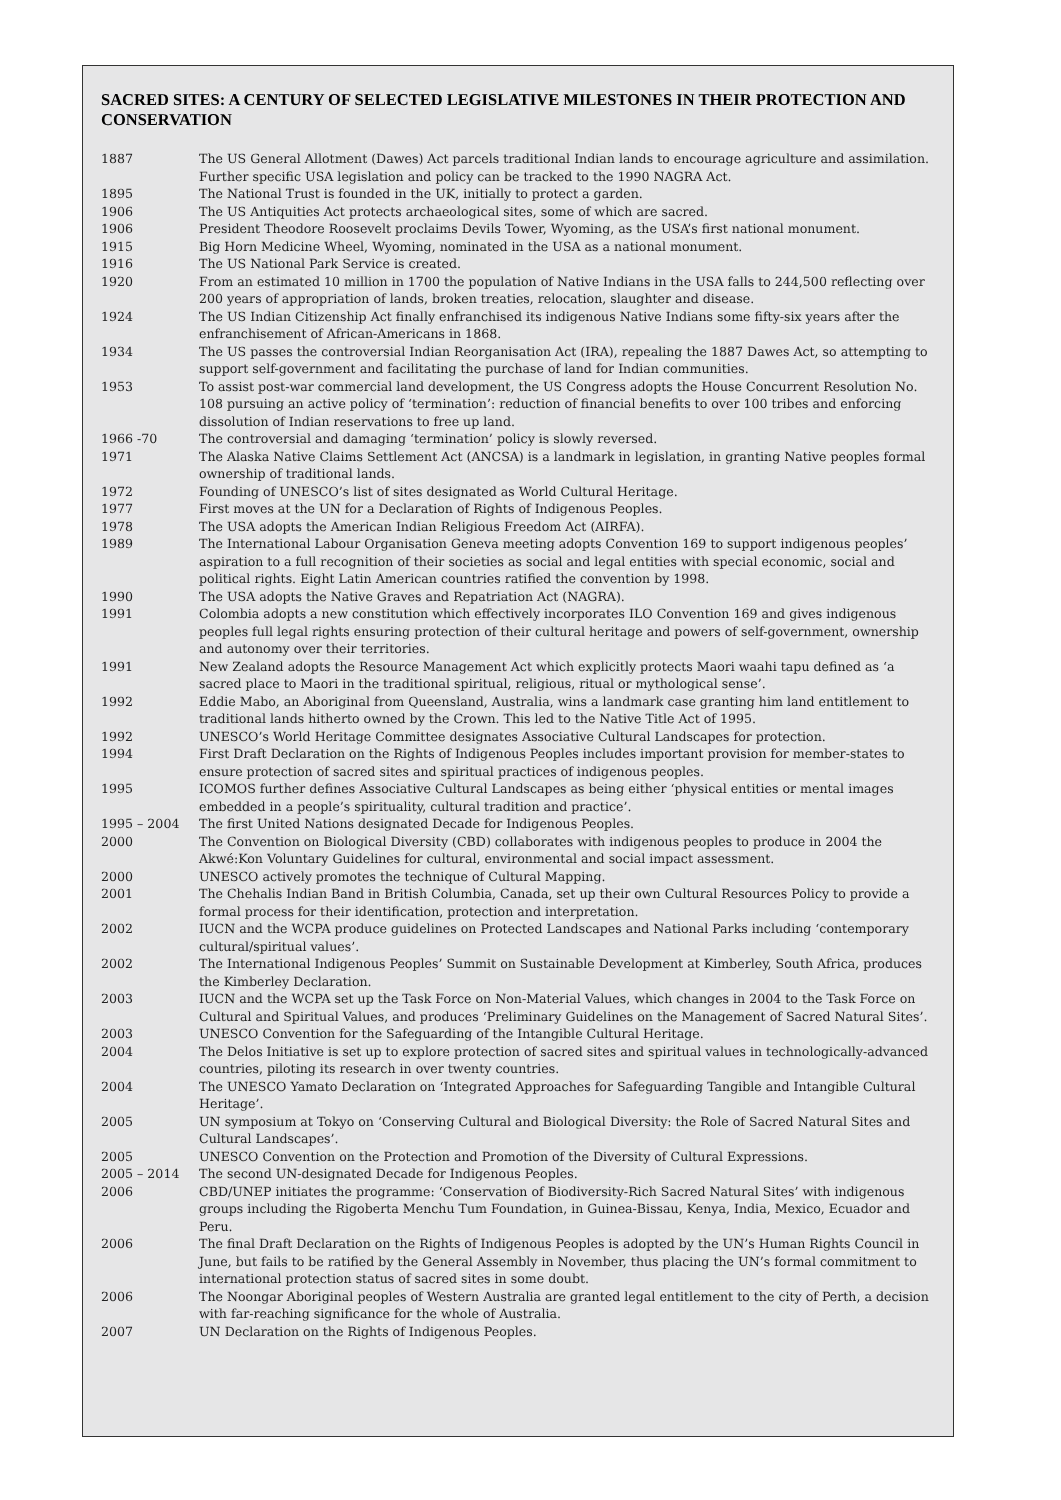SACRED SITES: A CENTURY OF SELECTED LEGISLATIVE MILESTONES IN THEIR PROTECTION AND CONSERVATION
| 1887 | The US General Allotment (Dawes) Act parcels traditional Indian lands to encourage agriculture and assimilation. Further specific USA legislation and policy can be tracked to the 1990 NAGRA Act. |
| 1895 | The National Trust is founded in the UK, initially to protect a garden. |
| 1906 | The US Antiquities Act protects archaeological sites, some of which are sacred. |
| 1906 | President Theodore Roosevelt proclaims Devils Tower, Wyoming, as the USA’s first national monument. |
| 1915 | Big Horn Medicine Wheel, Wyoming, nominated in the USA as a national monument. |
| 1916 | The US National Park Service is created. |
| 1920 | From an estimated 10 million in 1700 the population of Native Indians in the USA falls to 244,500 reflecting over 200 years of appropriation of lands, broken treaties, relocation, slaughter and disease. |
| 1924 | The US Indian Citizenship Act finally enfranchised its indigenous Native Indians some fifty-six years after the enfranchisement of African-Americans in 1868. |
| 1934 | The US passes the controversial Indian Reorganisation Act (IRA), repealing the 1887 Dawes Act, so attempting to support self-government and facilitating the purchase of land for Indian communities. |
| 1953 | To assist post-war commercial land development, the US Congress adopts the House Concurrent Resolution No. 108 pursuing an active policy of ‘termination’: reduction of financial benefits to over 100 tribes and enforcing dissolution of Indian reservations to free up land. |
| 1966 -70 | The controversial and damaging ‘termination’ policy is slowly reversed. |
| 1971 | The Alaska Native Claims Settlement Act (ANCSA) is a landmark in legislation, in granting Native peoples formal ownership of traditional lands. |
| 1972 | Founding of UNESCO’s list of sites designated as World Cultural Heritage. |
| 1977 | First moves at the UN for a Declaration of Rights of Indigenous Peoples. |
| 1978 | The USA adopts the American Indian Religious Freedom Act (AIRFA). |
| 1989 | The International Labour Organisation Geneva meeting adopts Convention 169 to support indigenous peoples’ aspiration to a full recognition of their societies as social and legal entities with special economic, social and political rights. Eight Latin American countries ratified the convention by 1998. |
| 1990 | The USA adopts the Native Graves and Repatriation Act (NAGRA). |
| 1991 | Colombia adopts a new constitution which effectively incorporates ILO Convention 169 and gives indigenous peoples full legal rights ensuring protection of their cultural heritage and powers of self-government, ownership and autonomy over their territories. |
| 1991 | New Zealand adopts the Resource Management Act which explicitly protects Maori waahi tapu defined as ‘a sacred place to Maori in the traditional spiritual, religious, ritual or mythological sense’. |
| 1992 | Eddie Mabo, an Aboriginal from Queensland, Australia, wins a landmark case granting him land entitlement to traditional lands hitherto owned by the Crown. This led to the Native Title Act of 1995. |
| 1992 | UNESCO’s World Heritage Committee designates Associative Cultural Landscapes for protection. |
| 1994 | First Draft Declaration on the Rights of Indigenous Peoples includes important provision for member-states to ensure protection of sacred sites and spiritual practices of indigenous peoples. |
| 1995 | ICOMOS further defines Associative Cultural Landscapes as being either ‘physical entities or mental images embedded in a people’s spirituality, cultural tradition and practice’. |
| 1995 – 2004 | The first United Nations designated Decade for Indigenous Peoples. |
| 2000 | The Convention on Biological Diversity (CBD) collaborates with indigenous peoples to produce in 2004 the Akwé:Kon Voluntary Guidelines for cultural, environmental and social impact assessment. |
| 2000 | UNESCO actively promotes the technique of Cultural Mapping. |
| 2001 | The Chehalis Indian Band in British Columbia, Canada, set up their own Cultural Resources Policy to provide a formal process for their identification, protection and interpretation. |
| 2002 | IUCN and the WCPA produce guidelines on Protected Landscapes and National Parks including ‘contemporary cultural/spiritual values’. |
| 2002 | The International Indigenous Peoples’ Summit on Sustainable Development at Kimberley, South Africa, produces the Kimberley Declaration. |
| 2003 | IUCN and the WCPA set up the Task Force on Non-Material Values, which changes in 2004 to the Task Force on Cultural and Spiritual Values, and produces ‘Preliminary Guidelines on the Management of Sacred Natural Sites’. |
| 2003 | UNESCO Convention for the Safeguarding of the Intangible Cultural Heritage. |
| 2004 | The Delos Initiative is set up to explore protection of sacred sites and spiritual values in technologically-advanced countries, piloting its research in over twenty countries. |
| 2004 | The UNESCO Yamato Declaration on ‘Integrated Approaches for Safeguarding Tangible and Intangible Cultural Heritage’. |
| 2005 | UN symposium at Tokyo on ‘Conserving Cultural and Biological Diversity: the Role of Sacred Natural Sites and Cultural Landscapes’. |
| 2005 | UNESCO Convention on the Protection and Promotion of the Diversity of Cultural Expressions. |
| 2005 – 2014 | The second UN-designated Decade for Indigenous Peoples. |
| 2006 | CBD/UNEP initiates the programme: ‘Conservation of Biodiversity-Rich Sacred Natural Sites’ with indigenous groups including the Rigoberta Menchu Tum Foundation, in Guinea-Bissau, Kenya, India, Mexico, Ecuador and Peru. |
| 2006 | The final Draft Declaration on the Rights of Indigenous Peoples is adopted by the UN’s Human Rights Council in June, but fails to be ratified by the General Assembly in November, thus placing the UN’s formal commitment to international protection status of sacred sites in some doubt. |
| 2006 | The Noongar Aboriginal peoples of Western Australia are granted legal entitlement to the city of Perth, a decision with far-reaching significance for the whole of Australia. |
| 2007 | UN Declaration on the Rights of Indigenous Peoples. |